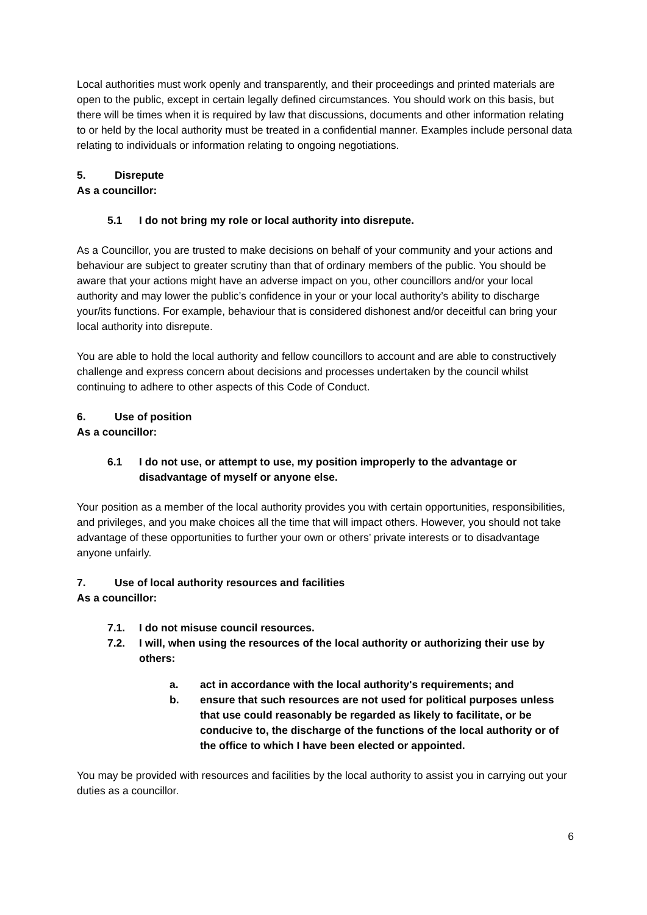Local authorities must work openly and transparently, and their proceedings and printed materials are open to the public, except in certain legally defined circumstances. You should work on this basis, but there will be times when it is required by law that discussions, documents and other information relating to or held by the local authority must be treated in a confidential manner. Examples include personal data relating to individuals or information relating to ongoing negotiations.
5. Disrepute
As a councillor:
5.1 I do not bring my role or local authority into disrepute.
As a Councillor, you are trusted to make decisions on behalf of your community and your actions and behaviour are subject to greater scrutiny than that of ordinary members of the public. You should be aware that your actions might have an adverse impact on you, other councillors and/or your local authority and may lower the public’s confidence in your or your local authority’s ability to discharge your/its functions. For example, behaviour that is considered dishonest and/or deceitful can bring your local authority into disrepute.
You are able to hold the local authority and fellow councillors to account and are able to constructively challenge and express concern about decisions and processes undertaken by the council whilst continuing to adhere to other aspects of this Code of Conduct.
6. Use of position
As a councillor:
6.1 I do not use, or attempt to use, my position improperly to the advantage or disadvantage of myself or anyone else.
Your position as a member of the local authority provides you with certain opportunities, responsibilities, and privileges, and you make choices all the time that will impact others. However, you should not take advantage of these opportunities to further your own or others’ private interests or to disadvantage anyone unfairly.
7. Use of local authority resources and facilities
As a councillor:
7.1. I do not misuse council resources.
7.2. I will, when using the resources of the local authority or authorizing their use by others:
a. act in accordance with the local authority's requirements; and
b. ensure that such resources are not used for political purposes unless that use could reasonably be regarded as likely to facilitate, or be conducive to, the discharge of the functions of the local authority or of the office to which I have been elected or appointed.
You may be provided with resources and facilities by the local authority to assist you in carrying out your duties as a councillor.
6